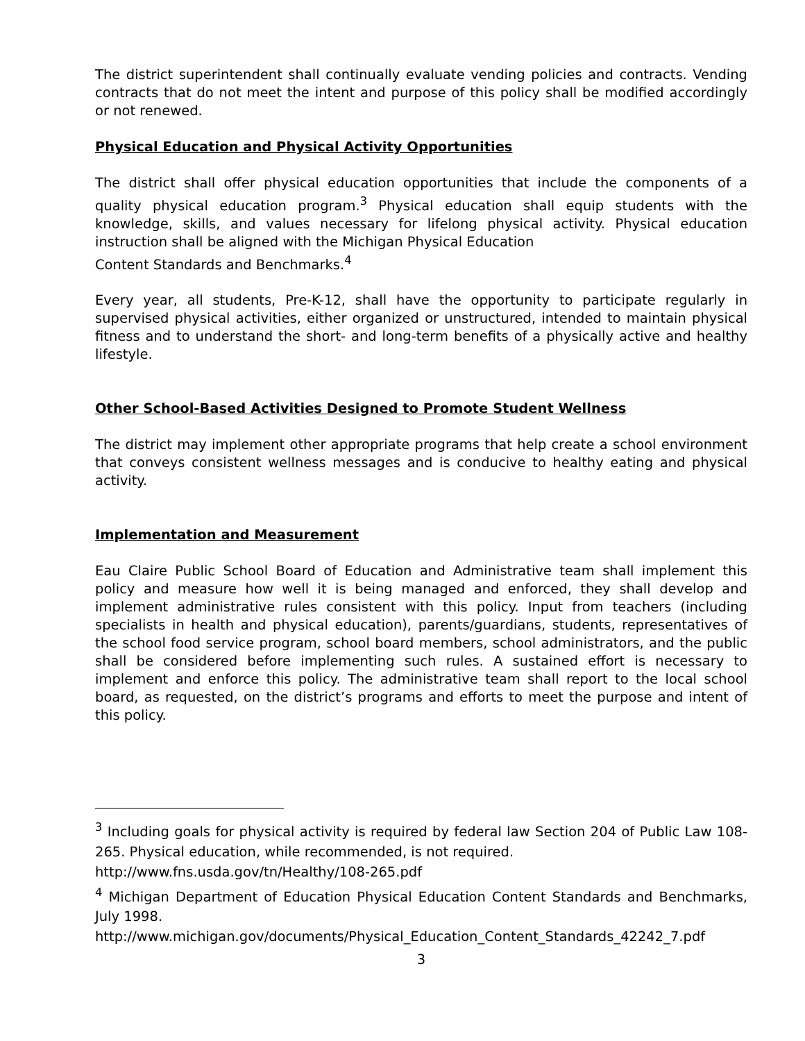The district superintendent shall continually evaluate vending policies and contracts. Vending contracts that do not meet the intent and purpose of this policy shall be modified accordingly or not renewed.
Physical Education and Physical Activity Opportunities
The district shall offer physical education opportunities that include the components of a quality physical education program.<sup>3</sup> Physical education shall equip students with the knowledge, skills, and values necessary for lifelong physical activity. Physical education instruction shall be aligned with the Michigan Physical Education
Content Standards and Benchmarks.<sup>4</sup>
Every year, all students, Pre-K-12, shall have the opportunity to participate regularly in supervised physical activities, either organized or unstructured, intended to maintain physical fitness and to understand the short- and long-term benefits of a physically active and healthy lifestyle.
Other School-Based Activities Designed to Promote Student Wellness
The district may implement other appropriate programs that help create a school environment that conveys consistent wellness messages and is conducive to healthy eating and physical activity.
Implementation and Measurement
Eau Claire Public School Board of Education and Administrative team shall implement this policy and measure how well it is being managed and enforced, they shall develop and implement administrative rules consistent with this policy. Input from teachers (including specialists in health and physical education), parents/guardians, students, representatives of the school food service program, school board members, school administrators, and the public shall be considered before implementing such rules. A sustained effort is necessary to implement and enforce this policy. The administrative team shall report to the local school board, as requested, on the district’s programs and efforts to meet the purpose and intent of this policy.
<sup>3</sup> Including goals for physical activity is required by federal law Section 204 of Public Law 108-265. Physical education, while recommended, is not required.
http://www.fns.usda.gov/tn/Healthy/108-265.pdf
<sup>4</sup> Michigan Department of Education Physical Education Content Standards and Benchmarks, July 1998.
http://www.michigan.gov/documents/Physical_Education_Content_Standards_42242_7.pdf
3